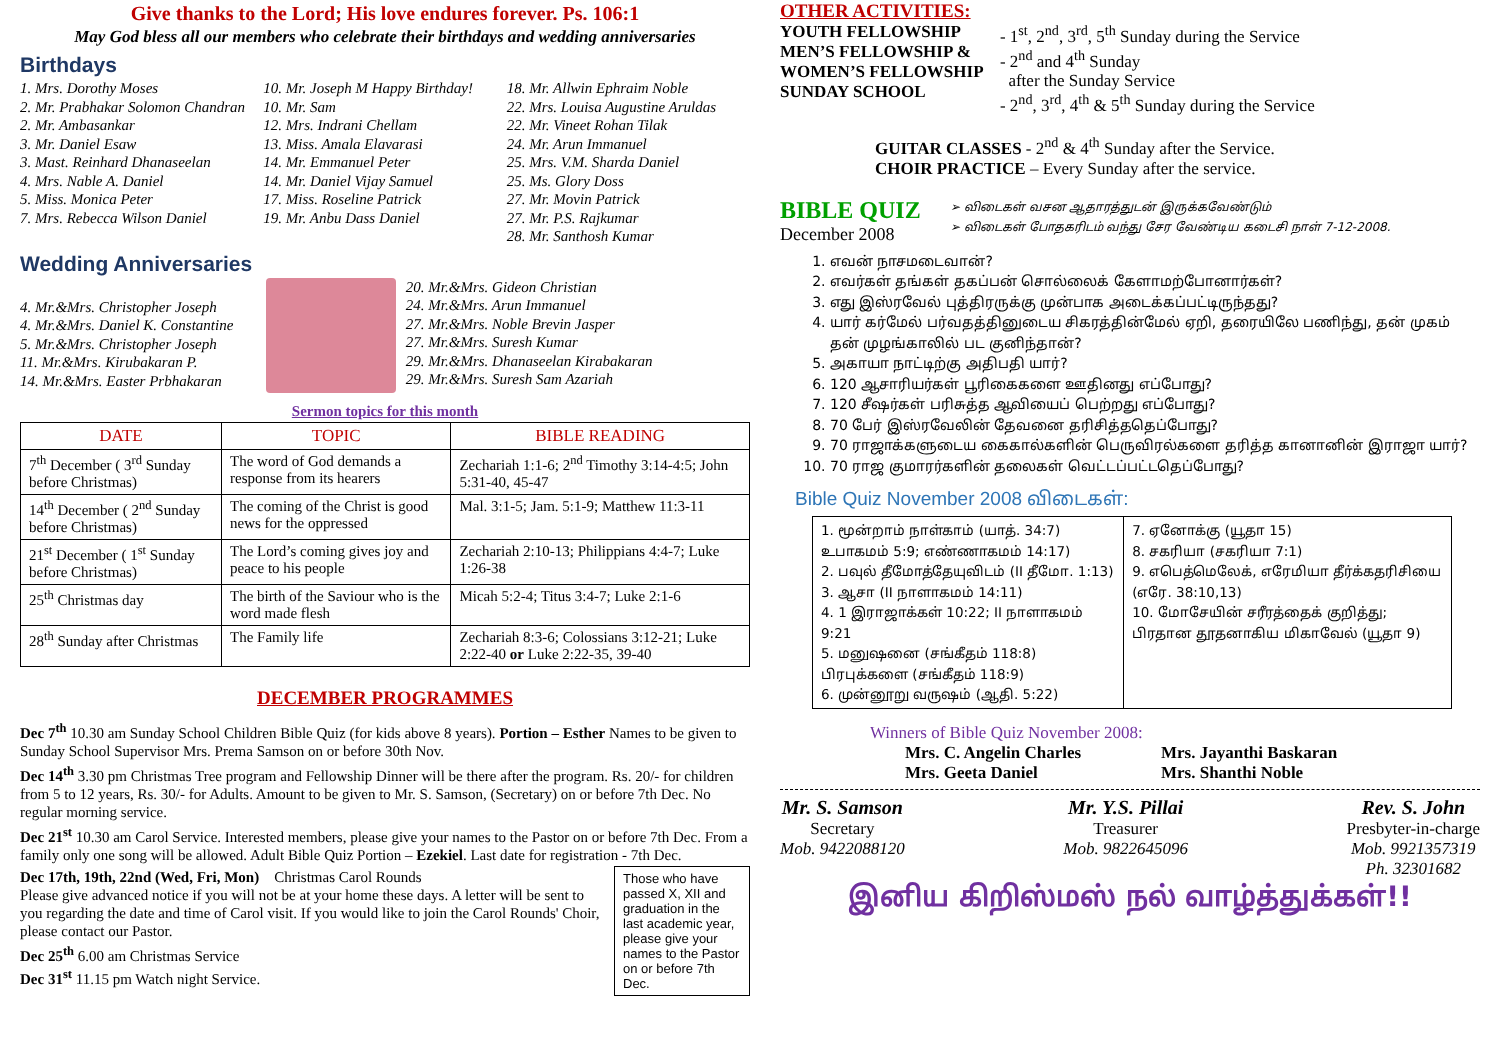Give thanks to the Lord; His love endures forever. Ps. 106:1
May God bless all our members who celebrate their birthdays and wedding anniversaries
Birthdays
1. Mrs. Dorothy Moses
2. Mr. Prabhakar Solomon Chandran
2. Mr. Ambasankar
3. Mr. Daniel Esaw
3. Mast. Reinhard Dhanaseelan
4. Mrs. Nable A. Daniel
5. Miss. Monica Peter
7. Mrs. Rebecca Wilson Daniel
10. Mr. Joseph M Happy Birthday!
10. Mr. Sam
12. Mrs. Indrani Chellam
13. Miss. Amala Elavarasi
14. Mr. Emmanuel Peter
14. Mr. Daniel Vijay Samuel
17. Miss. Roseline Patrick
19. Mr. Anbu Dass Daniel
18. Mr. Allwin Ephraim Noble
22. Mrs. Louisa Augustine Aruldas
22. Mr. Vineet Rohan Tilak
24. Mr. Arun Immanuel
25. Mrs. V.M. Sharda Daniel
25. Ms. Glory Doss
27. Mr. Movin Patrick
27. Mr. P.S. Rajkumar
28. Mr. Santhosh Kumar
Wedding Anniversaries
4. Mr.&Mrs. Christopher Joseph
4. Mr.&Mrs. Daniel K. Constantine
5. Mr.&Mrs. Christopher Joseph
11. Mr.&Mrs. Kirubakaran P.
14. Mr.&Mrs. Easter Prbhakaran
20. Mr.&Mrs. Gideon Christian
24. Mr.&Mrs. Arun Immanuel
27. Mr.&Mrs. Noble Brevin Jasper
27. Mr.&Mrs. Suresh Kumar
29. Mr.&Mrs. Dhanaseelan Kirabakaran
29. Mr.&Mrs. Suresh Sam Azariah
Sermon topics for this month
| DATE | TOPIC | BIBLE READING |
| --- | --- | --- |
| 7<sup>th</sup> December ( 3<sup>rd</sup> Sunday before Christmas) | The word of God demands a response from its hearers | Zechariah 1:1-6; 2<sup>nd</sup> Timothy 3:14-4:5; John 5:31-40, 45-47 |
| 14<sup>th</sup> December ( 2<sup>nd</sup> Sunday before Christmas) | The coming of the Christ is good news for the oppressed | Mal. 3:1-5; Jam. 5:1-9; Matthew 11:3-11 |
| 21<sup>st</sup> December ( 1<sup>st</sup> Sunday before Christmas) | The Lord’s coming gives joy and peace to his people | Zechariah 2:10-13; Philippians 4:4-7; Luke 1:26-38 |
| 25<sup>th</sup> Christmas day | The birth of the Saviour who is the word made flesh | Micah 5:2-4; Titus 3:4-7; Luke 2:1-6 |
| 28<sup>th</sup> Sunday after Christmas | The Family life | Zechariah 8:3-6; Colossians 3:12-21; Luke 2:22-40 or Luke 2:22-35, 39-40 |
DECEMBER PROGRAMMES
Dec 7<sup>th</sup> 10.30 am Sunday School Children Bible Quiz (for kids above 8 years). Portion – Esther Names to be given to Sunday School Supervisor Mrs. Prema Samson on or before 30th Nov.
Dec 14<sup>th</sup> 3.30 pm Christmas Tree program and Fellowship Dinner will be there after the program. Rs. 20/- for children from 5 to 12 years, Rs. 30/- for Adults. Amount to be given to Mr. S. Samson, (Secretary) on or before 7th Dec. No regular morning service.
Dec 21<sup>st</sup> 10.30 am Carol Service. Interested members, please give your names to the Pastor on or before 7th Dec. From a family only one song will be allowed. Adult Bible Quiz Portion – Ezekiel. Last date for registration - 7th Dec.
Dec 17th, 19th, 22nd (Wed, Fri, Mon) Christmas Carol Rounds
Please give advanced notice if you will not be at your home these days. A letter will be sent to you regarding the date and time of Carol visit. If you would like to join the Carol Rounds' Choir, please contact our Pastor.
Dec 25<sup>th</sup> 6.00 am Christmas Service
Dec 31<sup>st</sup> 11.15 pm Watch night Service.
Those who have passed X, XII and graduation in the last academic year, please give your names to the Pastor on or before 7th Dec.
OTHER ACTIVITIES:
| YOUTH FELLOWSHIP MEN’S FELLOWSHIP & WOMEN’S FELLOWSHIP SUNDAY SCHOOL | - 1<sup>st</sup>, 2<sup>nd</sup>, 3<sup>rd</sup>, 5<sup>th</sup> Sunday during the Service - 2<sup>nd</sup> and 4<sup>th</sup> Sunday after the Sunday Service - 2<sup>nd</sup>, 3<sup>rd</sup>, 4<sup>th</sup> & 5<sup>th</sup> Sunday during the Service |
GUITAR CLASSES - 2<sup>nd</sup> & 4<sup>th</sup> Sunday after the Service.
CHOIR PRACTICE – Every Sunday after the service.
BIBLE QUIZ
December 2008
➢ விடைகள் வசன ஆதாரத்துடன் இருக்கவேண்டும்
➢ விடைகள் போதகரிடம் வந்து சேர வேண்டிய கடைசி நாள் 7-12-2008.
1. எவன் நாசமடைவான்?
2. எவர்கள் தங்கள் தகப்பன் சொல்லைக் கேளாமற்போனார்கள்?
3. எது இஸ்ரவேல் புத்திரருக்கு முன்பாக அடைக்கப்பட்டிருந்தது?
4. யார் கர்மேல் பர்வதத்தினுடைய சிகரத்தின்மேல் ஏறி, தரையிலே பணிந்து, தன் முகம் தன் முழங்காலில் பட குனிந்தான்?
5. அகாயா நாட்டிற்கு அதிபதி யார்?
6. 120 ஆசாரியர்கள் பூரிகைகளை ஊதினது எப்போது?
7. 120 சீஷர்கள் பரிசுத்த ஆவியைப் பெற்றது எப்போது?
8. 70 பேர் இஸ்ரவேலின் தேவனை தரிசித்ததெப்போது?
9. 70 ராஜாக்களுடைய கைகால்களின் பெருவிரல்களை தரித்த கானானின் இராஜா யார்?
10. 70 ராஜ குமாரர்களின் தலைகள் வெட்டப்பட்டதெப்போது?
Bible Quiz November 2008 விடைகள்:
| 1. மூன்றாம் நாள்காம் (யாத். 34:7) உபாகமம் 5:9; எண்ணாகமம் 14:17) 2. பவுல் தீமோத்தேயுவிடம் (II தீமோ. 1:13) 3. ஆசா (II நாளாகமம் 14:11) 4. 1 இராஜாக்கள் 10:22; II நாளாகமம் 9:21 5. மனுஷனை (சங்கீதம் 118:8) பிரபுக்களை (சங்கீதம் 118:9) 6. முன்னூறு வருஷம் (ஆதி. 5:22) | 7. ஏனோக்கு (யூதா 15) 8. சகரியா (சகரியா 7:1) 9. எபெத்மெலேக், எரேமியா தீர்க்கதரிசியை (எரே. 38:10,13) 10. மோசேயின் சரீரத்தைக் குறித்து; பிரதான தூதனாகிய மிகாவேல் (யூதா 9) |
Winners of Bible Quiz November 2008:
Mrs. C. Angelin Charles
Mrs. Geeta Daniel
Mrs. Jayanthi Baskaran
Mrs. Shanthi Noble
Mr. S. Samson
Secretary
Mob. 9422088120
Mr. Y.S. Pillai
Treasurer
Mob. 9822645096
Rev. S. John
Presbyter-in-charge
Mob. 9921357319
Ph. 32301682
இனிய கிறிஸ்மஸ் நல் வாழ்த்துக்கள்!!